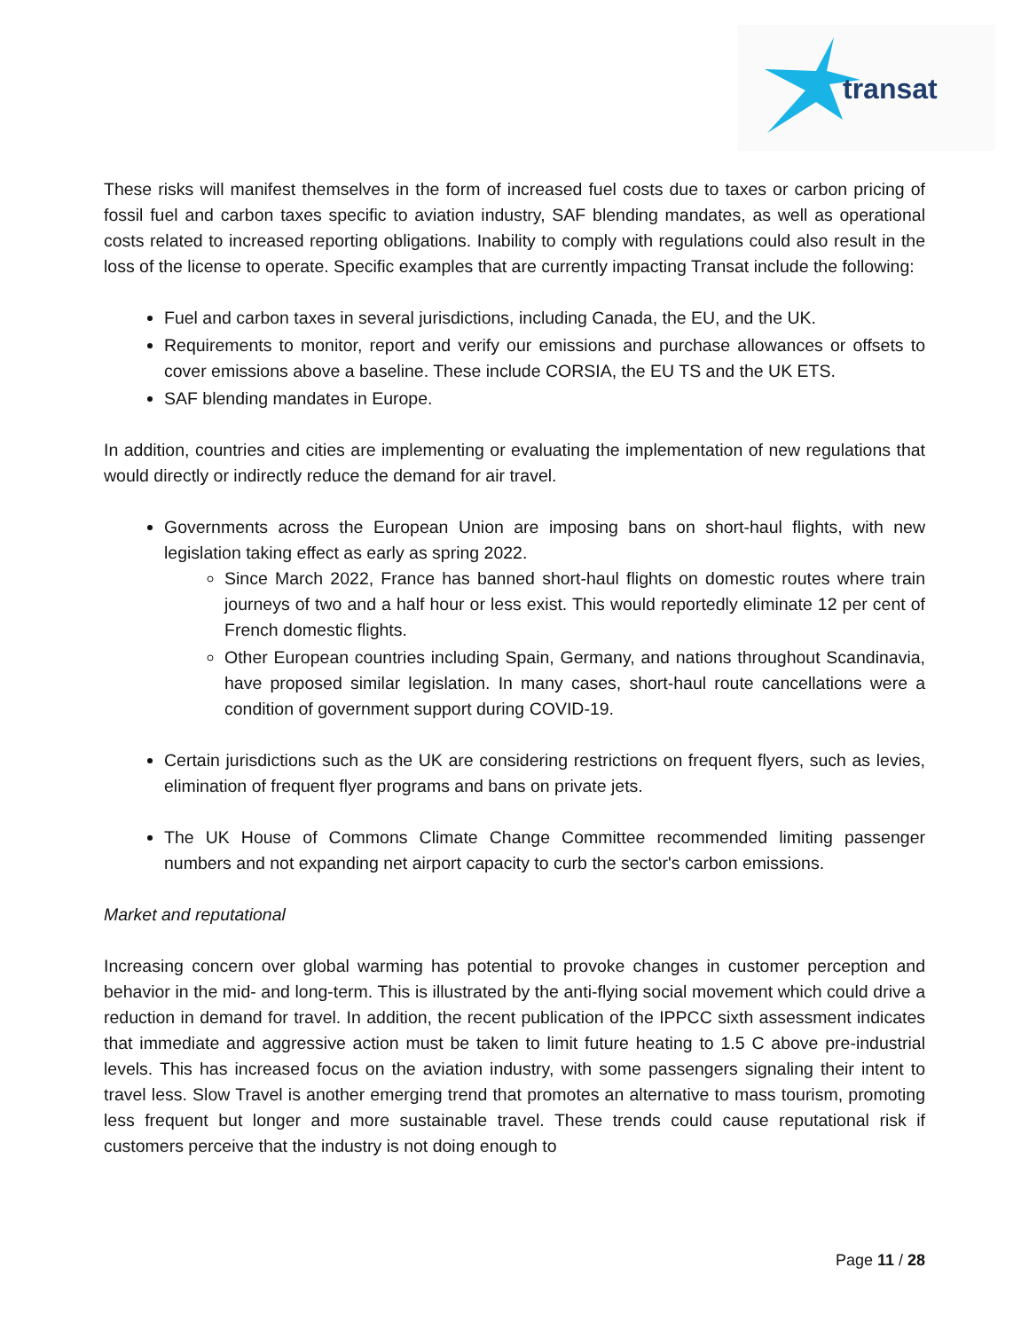transat
These risks will manifest themselves in the form of increased fuel costs due to taxes or carbon pricing of fossil fuel and carbon taxes specific to aviation industry, SAF blending mandates, as well as operational costs related to increased reporting obligations. Inability to comply with regulations could also result in the loss of the license to operate. Specific examples that are currently impacting Transat include the following:
Fuel and carbon taxes in several jurisdictions, including Canada, the EU, and the UK.
Requirements to monitor, report and verify our emissions and purchase allowances or offsets to cover emissions above a baseline. These include CORSIA, the EU TS and the UK ETS.
SAF blending mandates in Europe.
In addition, countries and cities are implementing or evaluating the implementation of new regulations that would directly or indirectly reduce the demand for air travel.
Governments across the European Union are imposing bans on short-haul flights, with new legislation taking effect as early as spring 2022.
Since March 2022, France has banned short-haul flights on domestic routes where train journeys of two and a half hour or less exist. This would reportedly eliminate 12 per cent of French domestic flights.
Other European countries including Spain, Germany, and nations throughout Scandinavia, have proposed similar legislation. In many cases, short-haul route cancellations were a condition of government support during COVID-19.
Certain jurisdictions such as the UK are considering restrictions on frequent flyers, such as levies, elimination of frequent flyer programs and bans on private jets.
The UK House of Commons Climate Change Committee recommended limiting passenger numbers and not expanding net airport capacity to curb the sector's carbon emissions.
Market and reputational
Increasing concern over global warming has potential to provoke changes in customer perception and behavior in the mid- and long-term. This is illustrated by the anti-flying social movement which could drive a reduction in demand for travel. In addition, the recent publication of the IPPCC sixth assessment indicates that immediate and aggressive action must be taken to limit future heating to 1.5 C above pre-industrial levels. This has increased focus on the aviation industry, with some passengers signaling their intent to travel less. Slow Travel is another emerging trend that promotes an alternative to mass tourism, promoting less frequent but longer and more sustainable travel. These trends could cause reputational risk if customers perceive that the industry is not doing enough to
Page 11 / 28